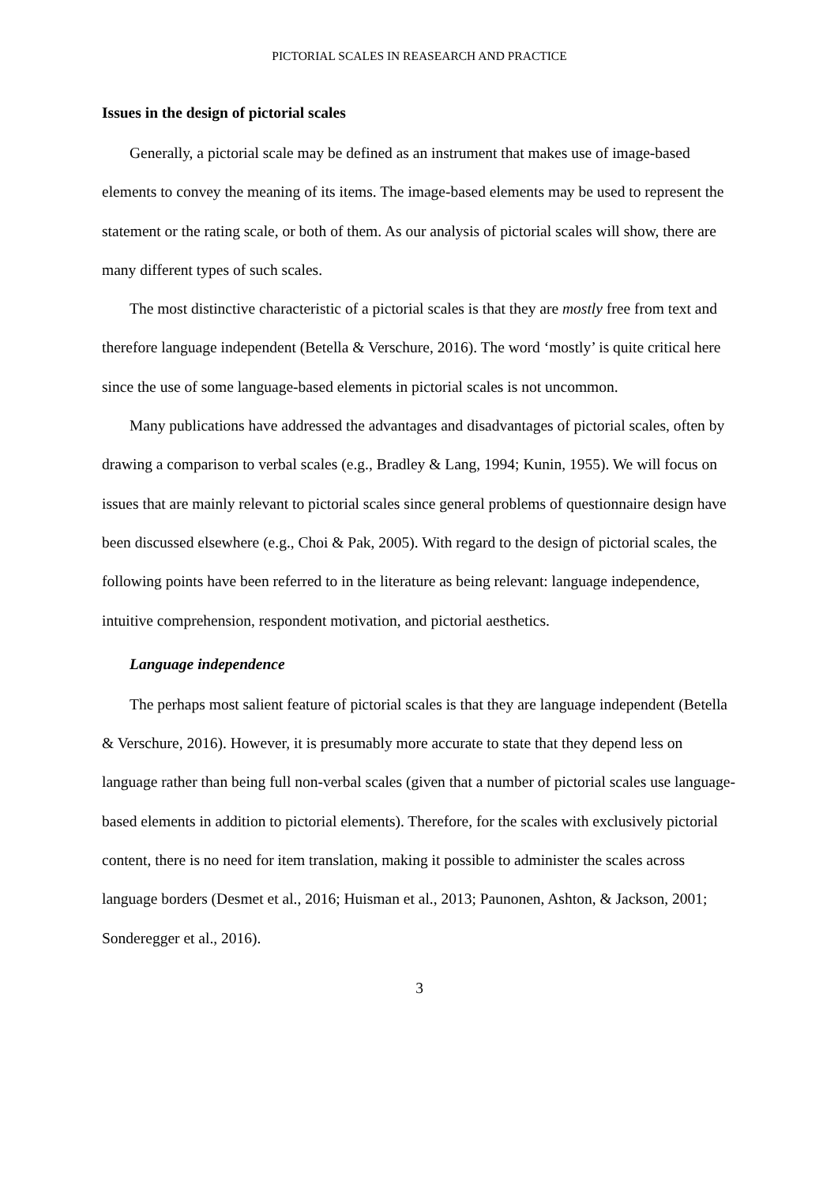PICTORIAL SCALES IN REASEARCH AND PRACTICE
Issues in the design of pictorial scales
Generally, a pictorial scale may be defined as an instrument that makes use of image-based elements to convey the meaning of its items. The image-based elements may be used to represent the statement or the rating scale, or both of them. As our analysis of pictorial scales will show, there are many different types of such scales.
The most distinctive characteristic of a pictorial scales is that they are mostly free from text and therefore language independent (Betella & Verschure, 2016). The word ‘mostly’ is quite critical here since the use of some language-based elements in pictorial scales is not uncommon.
Many publications have addressed the advantages and disadvantages of pictorial scales, often by drawing a comparison to verbal scales (e.g., Bradley & Lang, 1994; Kunin, 1955). We will focus on issues that are mainly relevant to pictorial scales since general problems of questionnaire design have been discussed elsewhere (e.g., Choi & Pak, 2005). With regard to the design of pictorial scales, the following points have been referred to in the literature as being relevant: language independence, intuitive comprehension, respondent motivation, and pictorial aesthetics.
Language independence
The perhaps most salient feature of pictorial scales is that they are language independent (Betella & Verschure, 2016). However, it is presumably more accurate to state that they depend less on language rather than being full non-verbal scales (given that a number of pictorial scales use language-based elements in addition to pictorial elements). Therefore, for the scales with exclusively pictorial content, there is no need for item translation, making it possible to administer the scales across language borders (Desmet et al., 2016; Huisman et al., 2013; Paunonen, Ashton, & Jackson, 2001; Sonderegger et al., 2016).
3